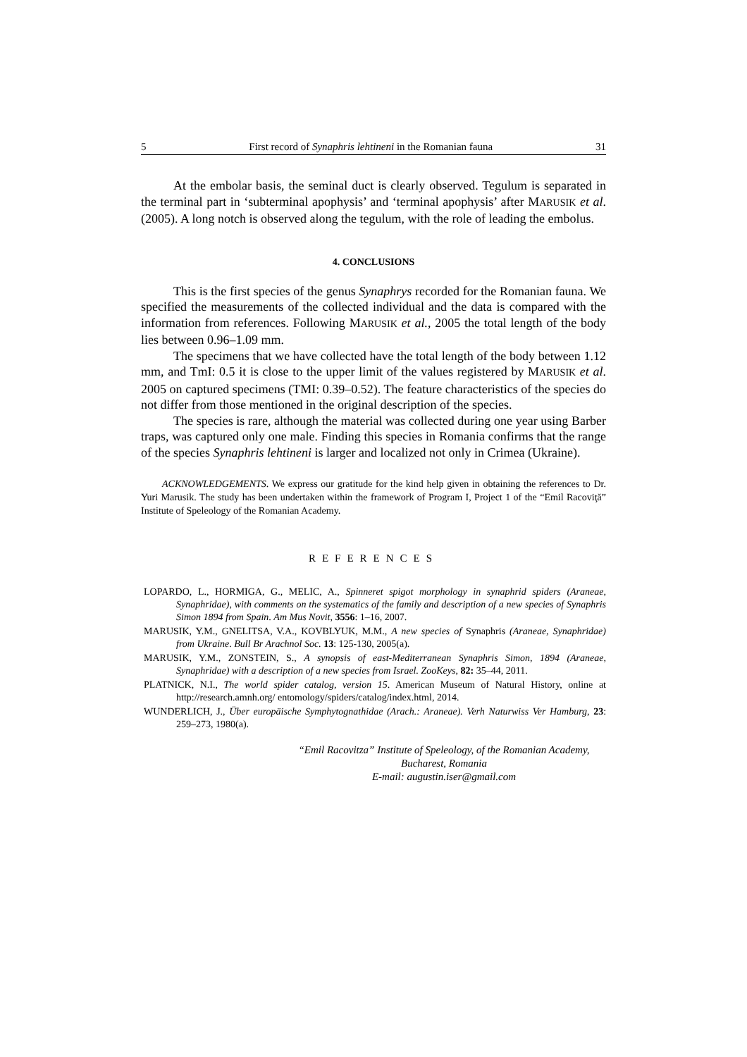5 First record of Synaphris lehtineni in the Romanian fauna 31
At the embolar basis, the seminal duct is clearly observed. Tegulum is separated in the terminal part in ‘subterminal apophysis’ and ‘terminal apophysis’ after MARUSIK et al. (2005). A long notch is observed along the tegulum, with the role of leading the embolus.
4. CONCLUSIONS
This is the first species of the genus Synaphrys recorded for the Romanian fauna. We specified the measurements of the collected individual and the data is compared with the information from references. Following MARUSIK et al., 2005 the total length of the body lies between 0.96–1.09 mm.
The specimens that we have collected have the total length of the body between 1.12 mm, and TmI: 0.5 it is close to the upper limit of the values registered by MARUSIK et al. 2005 on captured specimens (TMI: 0.39–0.52). The feature characteristics of the species do not differ from those mentioned in the original description of the species.
The species is rare, although the material was collected during one year using Barber traps, was captured only one male. Finding this species in Romania confirms that the range of the species Synaphris lehtineni is larger and localized not only in Crimea (Ukraine).
ACKNOWLEDGEMENTS. We express our gratitude for the kind help given in obtaining the references to Dr. Yuri Marusik. The study has been undertaken within the framework of Program I, Project 1 of the “Emil Racoviţă” Institute of Speleology of the Romanian Academy.
REFERENCES
LOPARDO, L., HORMIGA, G., MELIC, A., Spinneret spigot morphology in synaphrid spiders (Araneae, Synaphridae), with comments on the systematics of the family and description of a new species of Synaphris Simon 1894 from Spain. Am Mus Novit, 3556: 1–16, 2007.
MARUSIK, Y.M., GNELITSA, V.A., KOVBLYUK, M.M., A new species of Synaphris (Araneae, Synaphridae) from Ukraine. Bull Br Arachnol Soc. 13: 125-130, 2005(a).
MARUSIK, Y.M., ZONSTEIN, S., A synopsis of east-Mediterranean Synaphris Simon, 1894 (Araneae, Synaphridae) with a description of a new species from Israel. ZooKeys, 82: 35–44, 2011.
PLATNICK, N.I., The world spider catalog, version 15. American Museum of Natural History, online at http://research.amnh.org/ entomology/spiders/catalog/index.html, 2014.
WUNDERLICH, J., Über europäische Symphytognathidae (Arach.: Araneae). Verh Naturwiss Ver Hamburg, 23: 259–273, 1980(a).
“Emil Racovitza” Institute of Speleology, of the Romanian Academy,
Bucharest, Romania
E-mail: augustin.iser@gmail.com